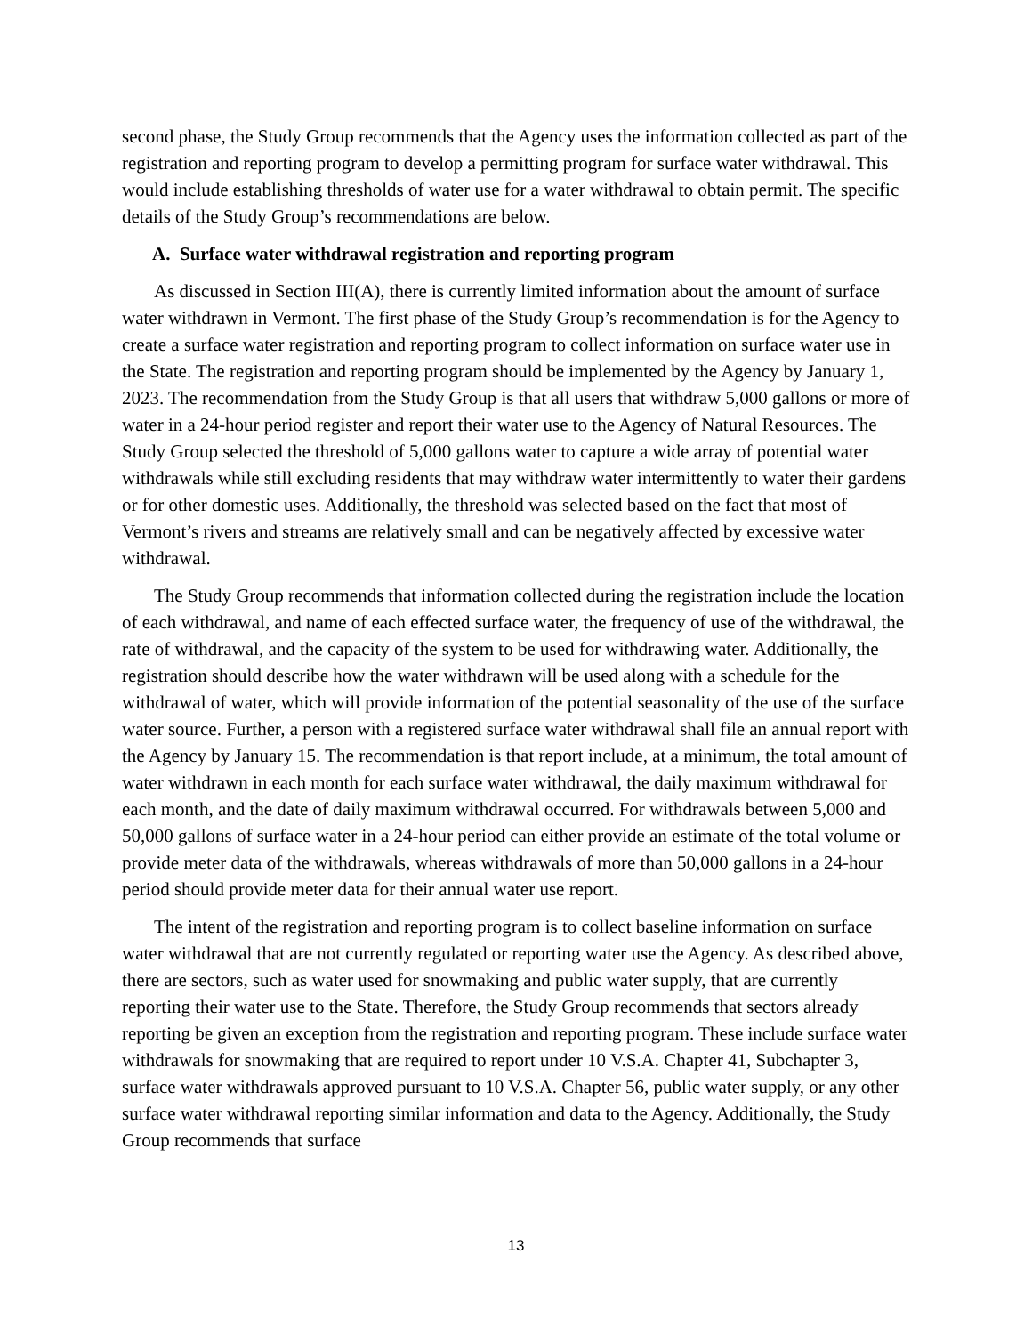second phase, the Study Group recommends that the Agency uses the information collected as part of the registration and reporting program to develop a permitting program for surface water withdrawal. This would include establishing thresholds of water use for a water withdrawal to obtain permit. The specific details of the Study Group’s recommendations are below.
A. Surface water withdrawal registration and reporting program
As discussed in Section III(A), there is currently limited information about the amount of surface water withdrawn in Vermont. The first phase of the Study Group’s recommendation is for the Agency to create a surface water registration and reporting program to collect information on surface water use in the State. The registration and reporting program should be implemented by the Agency by January 1, 2023. The recommendation from the Study Group is that all users that withdraw 5,000 gallons or more of water in a 24-hour period register and report their water use to the Agency of Natural Resources. The Study Group selected the threshold of 5,000 gallons water to capture a wide array of potential water withdrawals while still excluding residents that may withdraw water intermittently to water their gardens or for other domestic uses. Additionally, the threshold was selected based on the fact that most of Vermont’s rivers and streams are relatively small and can be negatively affected by excessive water withdrawal.
The Study Group recommends that information collected during the registration include the location of each withdrawal, and name of each effected surface water, the frequency of use of the withdrawal, the rate of withdrawal, and the capacity of the system to be used for withdrawing water. Additionally, the registration should describe how the water withdrawn will be used along with a schedule for the withdrawal of water, which will provide information of the potential seasonality of the use of the surface water source. Further, a person with a registered surface water withdrawal shall file an annual report with the Agency by January 15. The recommendation is that report include, at a minimum, the total amount of water withdrawn in each month for each surface water withdrawal, the daily maximum withdrawal for each month, and the date of daily maximum withdrawal occurred. For withdrawals between 5,000 and 50,000 gallons of surface water in a 24-hour period can either provide an estimate of the total volume or provide meter data of the withdrawals, whereas withdrawals of more than 50,000 gallons in a 24-hour period should provide meter data for their annual water use report.
The intent of the registration and reporting program is to collect baseline information on surface water withdrawal that are not currently regulated or reporting water use the Agency. As described above, there are sectors, such as water used for snowmaking and public water supply, that are currently reporting their water use to the State. Therefore, the Study Group recommends that sectors already reporting be given an exception from the registration and reporting program. These include surface water withdrawals for snowmaking that are required to report under 10 V.S.A. Chapter 41, Subchapter 3, surface water withdrawals approved pursuant to 10 V.S.A. Chapter 56, public water supply, or any other surface water withdrawal reporting similar information and data to the Agency. Additionally, the Study Group recommends that surface
13